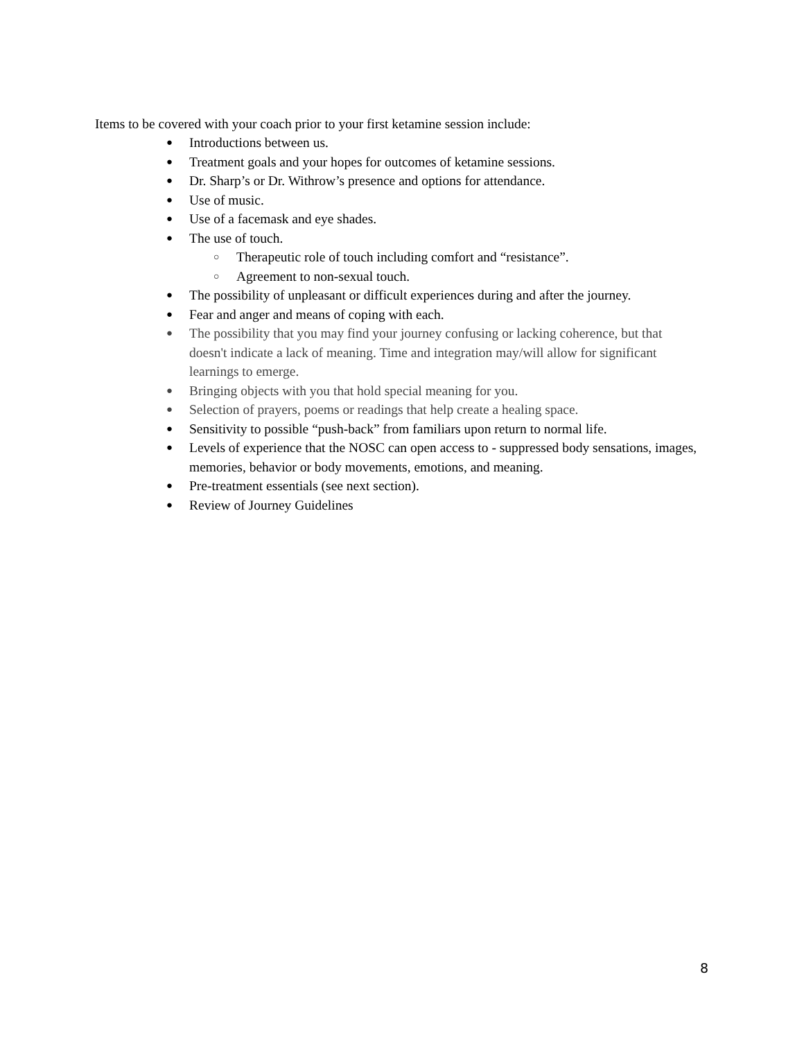Items to be covered with your coach prior to your first ketamine session include:
● Introductions between us.
● Treatment goals and your hopes for outcomes of ketamine sessions.
● Dr. Sharp’s or Dr. Withrow’s presence and options for attendance.
● Use of music.
● Use of a facemask and eye shades.
● The use of touch.
○ Therapeutic role of touch including comfort and “resistance”.
○ Agreement to non-sexual touch.
● The possibility of unpleasant or difficult experiences during and after the journey.
● Fear and anger and means of coping with each.
● The possibility that you may find your journey confusing or lacking coherence, but that doesn't indicate a lack of meaning. Time and integration may/will allow for significant learnings to emerge.
● Bringing objects with you that hold special meaning for you.
● Selection of prayers, poems or readings that help create a healing space.
● Sensitivity to possible “push-back” from familiars upon return to normal life.
● Levels of experience that the NOSC can open access to - suppressed body sensations, images, memories, behavior or body movements, emotions, and meaning.
● Pre-treatment essentials (see next section).
● Review of Journey Guidelines
8